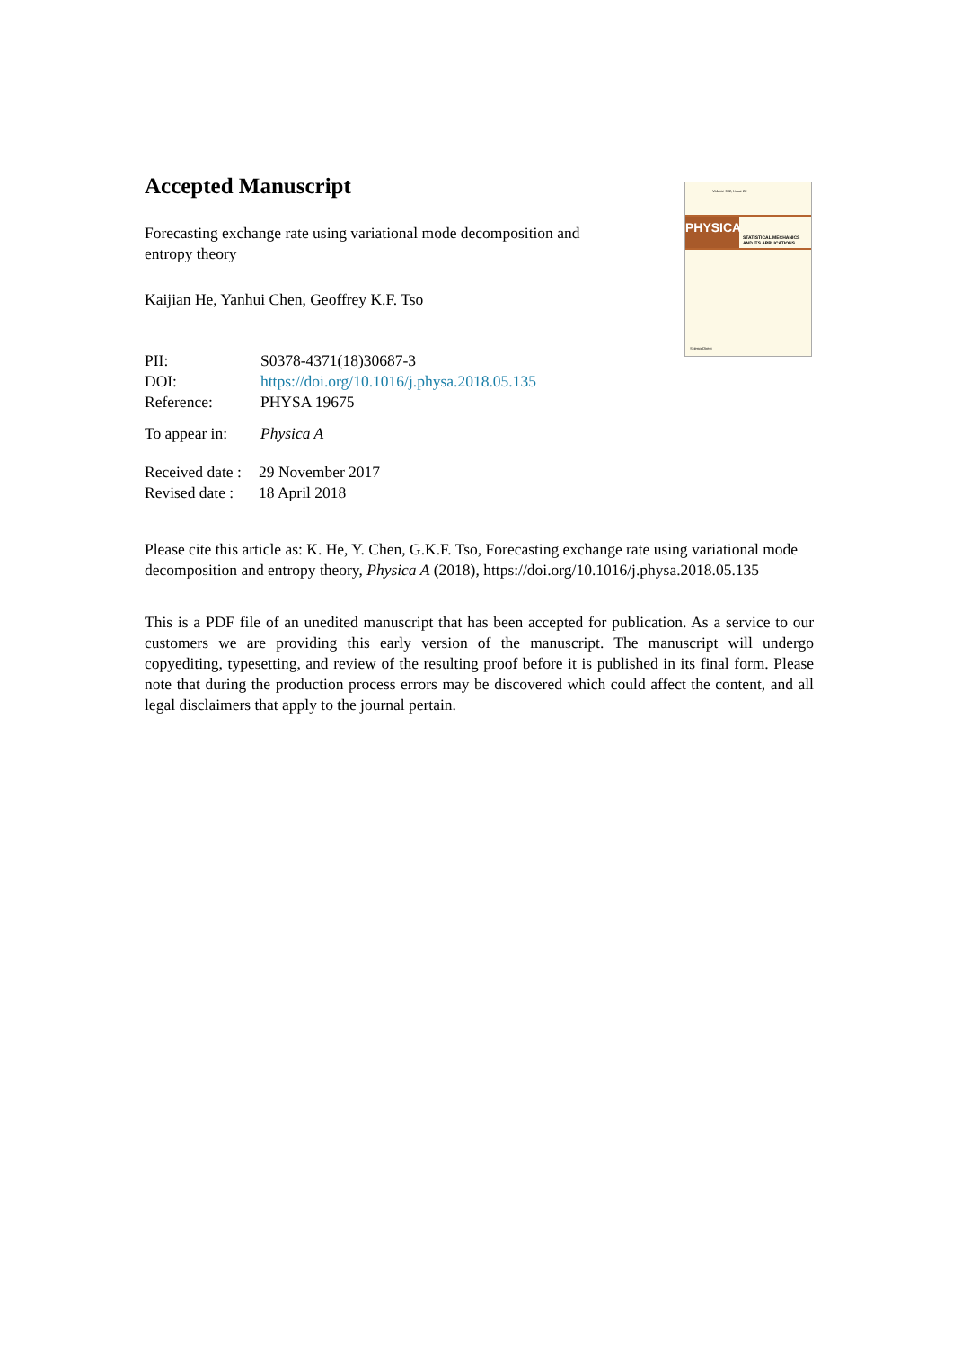Volume 392, Issue 22
PHYSICA
STATISTICAL MECHANICS
AND ITS APPLICATIONS
ScienceDirect
Accepted Manuscript
Forecasting exchange rate using variational mode decomposition and entropy theory
Kaijian He, Yanhui Chen, Geoffrey K.F. Tso
| PII: | S0378-4371(18)30687-3 |
| DOI: | https://doi.org/10.1016/j.physa.2018.05.135 |
| Reference: | PHYSA 19675 |
| To appear in: | Physica A |
| Received date : | 29 November 2017 |
| Revised date : | 18 April 2018 |
Please cite this article as: K. He, Y. Chen, G.K.F. Tso, Forecasting exchange rate using variational mode decomposition and entropy theory, Physica A (2018), https://doi.org/10.1016/j.physa.2018.05.135
This is a PDF file of an unedited manuscript that has been accepted for publication. As a service to our customers we are providing this early version of the manuscript. The manuscript will undergo copyediting, typesetting, and review of the resulting proof before it is published in its final form. Please note that during the production process errors may be discovered which could affect the content, and all legal disclaimers that apply to the journal pertain.